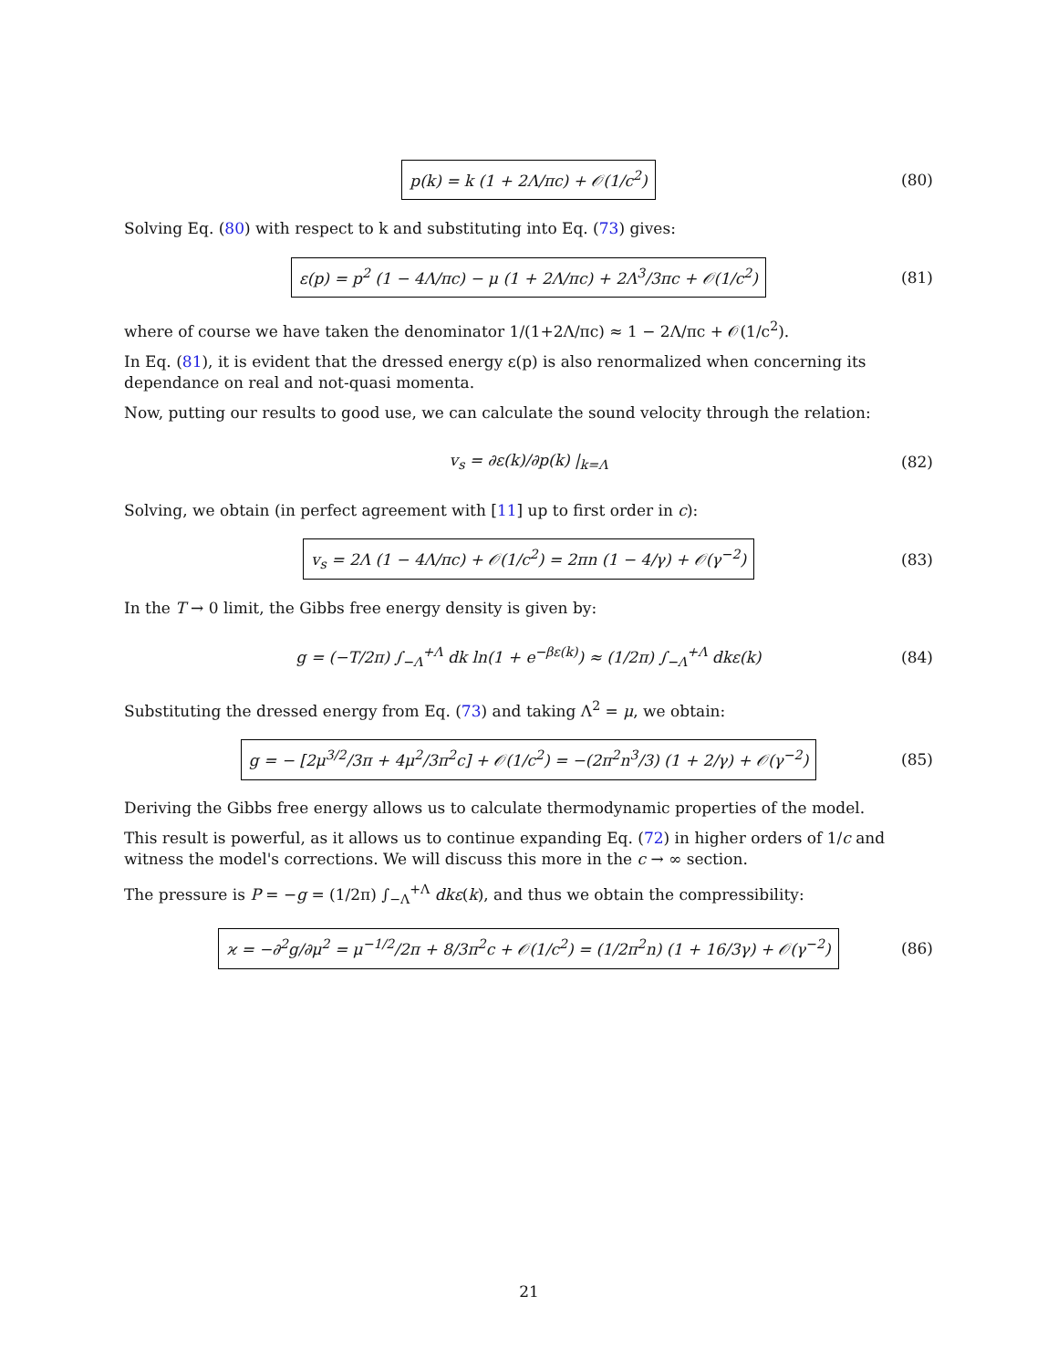p(k) = k (1 + 2Λ/πc) + 𝒪(1/c<sup>2</sup>) (80)
Solving Eq. (80) with respect to k and substituting into Eq. (73) gives:
ε(p) = p<sup>2</sup> (1 − 4Λ/πc) − μ (1 + 2Λ/πc) + 2Λ<sup>3</sup>/3πc + 𝒪(1/c<sup>2</sup>) (81)
where of course we have taken the denominator 1/(1+2Λ/πc) ≈ 1 − 2Λ/πc + 𝒪(1/c<sup>2</sup>).
In Eq. (81), it is evident that the dressed energy ε(p) is also renormalized when concerning its dependance on real and not-quasi momenta.
Now, putting our results to good use, we can calculate the sound velocity through the relation:
v<sub>s</sub> = ∂ε(k)/∂p(k) |<sub>k=Λ</sub> (82)
Solving, we obtain (in perfect agreement with [11] up to first order in c):
v<sub>s</sub> = 2Λ (1 − 4Λ/πc) + 𝒪(1/c<sup>2</sup>) = 2πn (1 − 4/γ) + 𝒪(γ<sup>−2</sup>) (83)
In the T → 0 limit, the Gibbs free energy density is given by:
g = (−T/2π) ∫<sub>−Λ</sub><sup>+Λ</sup> dk ln(1 + e<sup>−βε(k)</sup>) ≈ (1/2π) ∫<sub>−Λ</sub><sup>+Λ</sup> dkε(k) (84)
Substituting the dressed energy from Eq. (73) and taking Λ<sup>2</sup> = μ, we obtain:
g = − [2μ<sup>3/2</sup>/3π + 4μ<sup>2</sup>/3π<sup>2</sup>c] + 𝒪(1/c<sup>2</sup>) = −(2π<sup>2</sup>n<sup>3</sup>/3) (1 + 2/γ) + 𝒪(γ<sup>−2</sup>) (85)
Deriving the Gibbs free energy allows us to calculate thermodynamic properties of the model.
This result is powerful, as it allows us to continue expanding Eq. (72) in higher orders of 1/c and witness the model's corrections. We will discuss this more in the c → ∞ section.
The pressure is P = −g = (1/2π) ∫<sub>−Λ</sub><sup>+Λ</sup> dkε(k), and thus we obtain the compressibility:
ϰ = −∂<sup>2</sup>g/∂μ<sup>2</sup> = μ<sup>−1/2</sup>/2π + 8/3π<sup>2</sup>c + 𝒪(1/c<sup>2</sup>) = (1/2π<sup>2</sup>n) (1 + 16/3γ) + 𝒪(γ<sup>−2</sup>) (86)
21